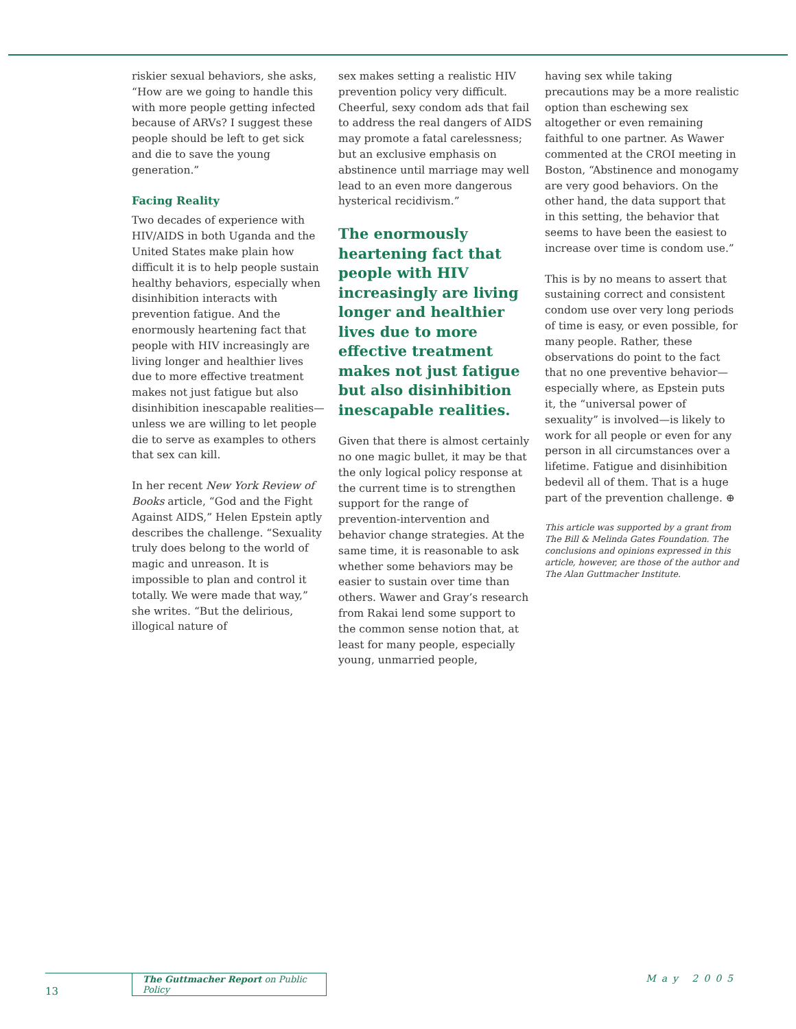riskier sexual behaviors, she asks, “How are we going to handle this with more people getting infected because of ARVs? I suggest these people should be left to get sick and die to save the young generation.”
Facing Reality
Two decades of experience with HIV/AIDS in both Uganda and the United States make plain how difficult it is to help people sustain healthy behaviors, especially when disinhibition interacts with prevention fatigue. And the enormously heartening fact that people with HIV increasingly are living longer and healthier lives due to more effective treatment makes not just fatigue but also disinhibition inescapable realities—unless we are willing to let people die to serve as examples to others that sex can kill.
In her recent New York Review of Books article, “God and the Fight Against AIDS,” Helen Epstein aptly describes the challenge. “Sexuality truly does belong to the world of magic and unreason. It is impossible to plan and control it totally. We were made that way,” she writes. “But the delirious, illogical nature of
sex makes setting a realistic HIV prevention policy very difficult. Cheerful, sexy condom ads that fail to address the real dangers of AIDS may promote a fatal carelessness; but an exclusive emphasis on abstinence until marriage may well lead to an even more dangerous hysterical recidivism.”
The enormously heartening fact that people with HIV increasingly are living longer and healthier lives due to more effective treatment makes not just fatigue but also disinhibition inescapable realities.
Given that there is almost certainly no one magic bullet, it may be that the only logical policy response at the current time is to strengthen support for the range of prevention-intervention and behavior change strategies. At the same time, it is reasonable to ask whether some behaviors may be easier to sustain over time than others. Wawer and Gray’s research from Rakai lend some support to the common sense notion that, at least for many people, especially young, unmarried people,
having sex while taking precautions may be a more realistic option than eschewing sex altogether or even remaining faithful to one partner. As Wawer commented at the CROI meeting in Boston, “Abstinence and monogamy are very good behaviors. On the other hand, the data support that in this setting, the behavior that seems to have been the easiest to increase over time is condom use.”
This is by no means to assert that sustaining correct and consistent condom use over very long periods of time is easy, or even possible, for many people. Rather, these observations do point to the fact that no one preventive behavior—especially where, as Epstein puts it, the “universal power of sexuality” is involved—is likely to work for all people or even for any person in all circumstances over a lifetime. Fatigue and disinhibition bedevil all of them. That is a huge part of the prevention challenge. ⊕
This article was supported by a grant from The Bill & Melinda Gates Foundation. The conclusions and opinions expressed in this article, however, are those of the author and The Alan Guttmacher Institute.
The Guttmacher Report on Public Policy
May 2005
13